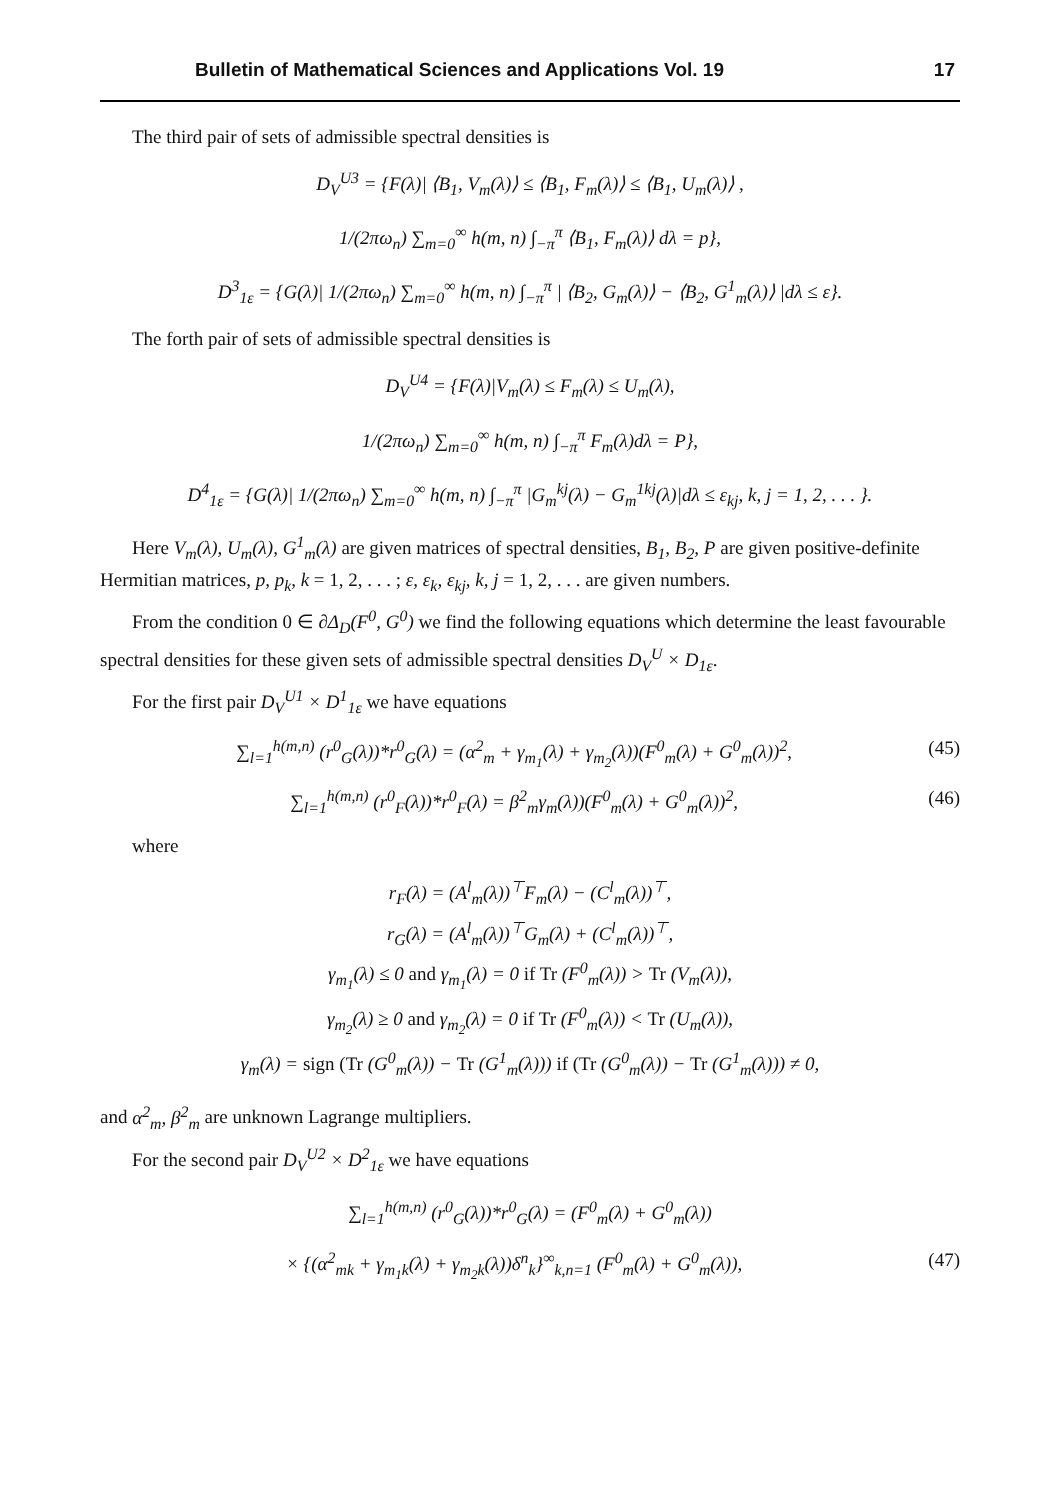Bulletin of Mathematical Sciences and Applications Vol. 19 17
The third pair of sets of admissible spectral densities is
D<sub>V</sub><sup>U3</sup> = {F(λ)| ⟨B<sub>1</sub>, V<sub>m</sub>(λ)⟩ ≤ ⟨B<sub>1</sub>, F<sub>m</sub>(λ)⟩ ≤ ⟨B<sub>1</sub>, U<sub>m</sub>(λ)⟩ ,
1/(2πω<sub>n</sub>) ∑<sub>m=0</sub><sup>∞</sup> h(m, n) ∫<sub>−π</sub><sup>π</sup> ⟨B<sub>1</sub>, F<sub>m</sub>(λ)⟩ dλ = p},
D<sup>3</sup><sub>1ε</sub> = {G(λ)| 1/(2πω<sub>n</sub>) ∑<sub>m=0</sub><sup>∞</sup> h(m, n) ∫<sub>−π</sub><sup>π</sup> | ⟨B<sub>2</sub>, G<sub>m</sub>(λ)⟩ − ⟨B<sub>2</sub>, G<sup>1</sup><sub>m</sub>(λ)⟩ |dλ ≤ ε}.
The forth pair of sets of admissible spectral densities is
D<sub>V</sub><sup>U4</sup> = {F(λ)|V<sub>m</sub>(λ) ≤ F<sub>m</sub>(λ) ≤ U<sub>m</sub>(λ),
1/(2πω<sub>n</sub>) ∑<sub>m=0</sub><sup>∞</sup> h(m, n) ∫<sub>−π</sub><sup>π</sup> F<sub>m</sub>(λ)dλ = P},
D<sup>4</sup><sub>1ε</sub> = {G(λ)| 1/(2πω<sub>n</sub>) ∑<sub>m=0</sub><sup>∞</sup> h(m, n) ∫<sub>−π</sub><sup>π</sup> |G<sub>m</sub><sup>kj</sup>(λ) − G<sub>m</sub><sup>1kj</sup>(λ)|dλ ≤ ε<sub>kj</sub>, k, j = 1, 2, . . . }.
Here V<sub>m</sub>(λ), U<sub>m</sub>(λ), G<sup>1</sup><sub>m</sub>(λ) are given matrices of spectral densities, B<sub>1</sub>, B<sub>2</sub>, P are given positive-definite Hermitian matrices, p, p<sub>k</sub>, k = 1, 2, . . . ; ε, ε<sub>k</sub>, ε<sub>kj</sub>, k, j = 1, 2, . . . are given numbers.
From the condition 0 ∈ ∂Δ<sub>D</sub>(F<sup>0</sup>, G<sup>0</sup>) we find the following equations which determine the least favourable spectral densities for these given sets of admissible spectral densities D<sub>V</sub><sup>U</sup> × D<sub>1ε</sub>.
For the first pair D<sub>V</sub><sup>U1</sup> × D<sup>1</sup><sub>1ε</sub> we have equations
∑<sub>l=1</sub><sup>h(m,n)</sup> (r<sup>0</sup><sub>G</sub>(λ))*r<sup>0</sup><sub>G</sub>(λ) = (α<sup>2</sup><sub>m</sub> + γ<sub>m<sub>1</sub></sub>(λ) + γ<sub>m<sub>2</sub></sub>(λ))(F<sup>0</sup><sub>m</sub>(λ) + G<sup>0</sup><sub>m</sub>(λ))<sup>2</sup>, (45)
∑<sub>l=1</sub><sup>h(m,n)</sup> (r<sup>0</sup><sub>F</sub>(λ))*r<sup>0</sup><sub>F</sub>(λ) = β<sup>2</sup><sub>m</sub>γ<sub>m</sub>(λ))(F<sup>0</sup><sub>m</sub>(λ) + G<sup>0</sup><sub>m</sub>(λ))<sup>2</sup>, (46)
where
r<sub>F</sub>(λ) = (A<sup>l</sup><sub>m</sub>(λ))<sup>⊤</sup>F<sub>m</sub>(λ) − (C<sup>l</sup><sub>m</sub>(λ))<sup>⊤</sup>,
r<sub>G</sub>(λ) = (A<sup>l</sup><sub>m</sub>(λ))<sup>⊤</sup>G<sub>m</sub>(λ) + (C<sup>l</sup><sub>m</sub>(λ))<sup>⊤</sup>,
γ<sub>m<sub>1</sub></sub>(λ) ≤ 0 and γ<sub>m<sub>1</sub></sub>(λ) = 0 if Tr (F<sup>0</sup><sub>m</sub>(λ)) > Tr (V<sub>m</sub>(λ)),
γ<sub>m<sub>2</sub></sub>(λ) ≥ 0 and γ<sub>m<sub>2</sub></sub>(λ) = 0 if Tr (F<sup>0</sup><sub>m</sub>(λ)) < Tr (U<sub>m</sub>(λ)),
γ<sub>m</sub>(λ) = sign (Tr (G<sup>0</sup><sub>m</sub>(λ)) − Tr (G<sup>1</sup><sub>m</sub>(λ))) if (Tr (G<sup>0</sup><sub>m</sub>(λ)) − Tr (G<sup>1</sup><sub>m</sub>(λ))) ≠ 0,
and α<sup>2</sup><sub>m</sub>, β<sup>2</sup><sub>m</sub> are unknown Lagrange multipliers.
For the second pair D<sub>V</sub><sup>U2</sup> × D<sup>2</sup><sub>1ε</sub> we have equations
∑<sub>l=1</sub><sup>h(m,n)</sup> (r<sup>0</sup><sub>G</sub>(λ))*r<sup>0</sup><sub>G</sub>(λ) = (F<sup>0</sup><sub>m</sub>(λ) + G<sup>0</sup><sub>m</sub>(λ))
× {(α<sup>2</sup><sub>mk</sub> + γ<sub>m<sub>1</sub>k</sub>(λ) + γ<sub>m<sub>2</sub>k</sub>(λ))δ<sup>n</sup><sub>k</sub>}<sup>∞</sup><sub>k,n=1</sub> (F<sup>0</sup><sub>m</sub>(λ) + G<sup>0</sup><sub>m</sub>(λ)), (47)